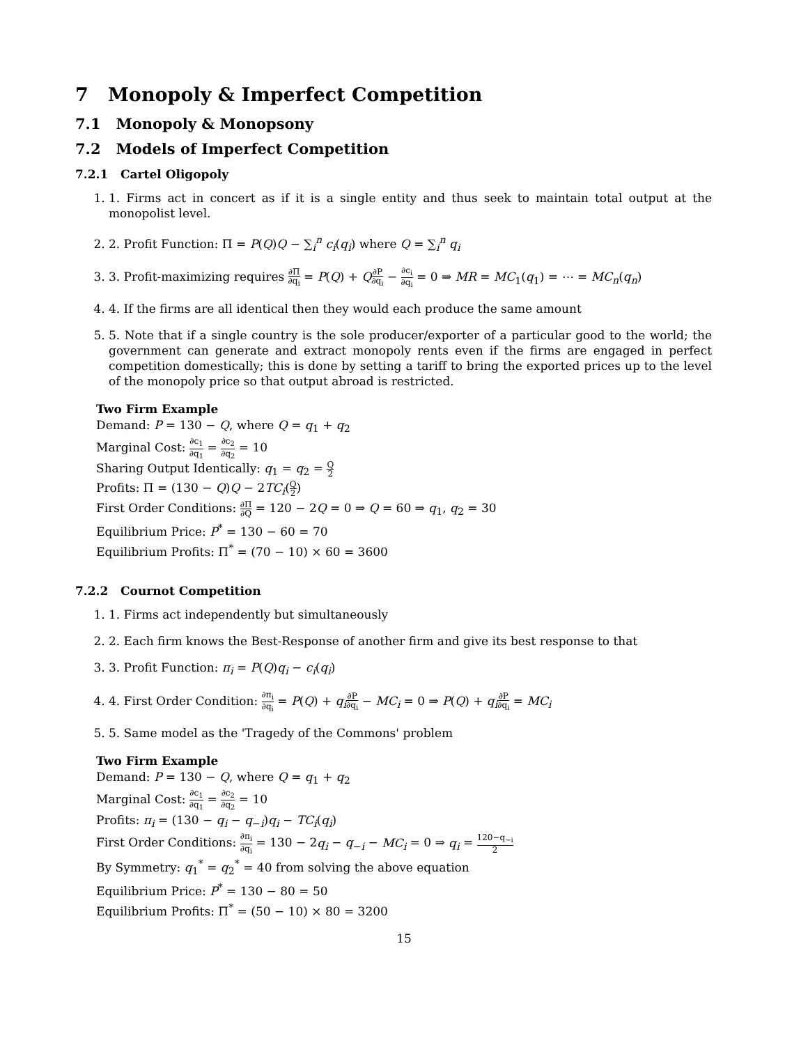7 Monopoly & Imperfect Competition
7.1 Monopoly & Monopsony
7.2 Models of Imperfect Competition
7.2.1 Cartel Oligopoly
1. 1. Firms act in concert as if it is a single entity and thus seek to maintain total output at the monopolist level.
2. 2. Profit Function: Π = P(Q)Q − ∑<sub>i</sub><sup>n</sup> c<sub>i</sub>(q<sub>i</sub>) where Q = ∑<sub>i</sub><sup>n</sup> q<sub>i</sub>
3. 3. Profit-maximizing requires ∂Π ∂q<sub>i</sub> = P(Q) + Q∂P ∂q<sub>i</sub> − ∂c<sub>i</sub> ∂q<sub>i</sub> = 0 ⇒ MR = MC<sub>1</sub>(q<sub>1</sub>) = ⋯ = MC<sub>n</sub>(q<sub>n</sub>)
4. 4. If the firms are all identical then they would each produce the same amount
5. 5. Note that if a single country is the sole producer/exporter of a particular good to the world; the government can generate and extract monopoly rents even if the firms are engaged in perfect competition domestically; this is done by setting a tariff to bring the exported prices up to the level of the monopoly price so that output abroad is restricted.
Two Firm Example
Demand: P = 130 − Q, where Q = q<sub>1</sub> + q<sub>2</sub>
Marginal Cost: ∂c<sub>1</sub> ∂q<sub>1</sub> = ∂c<sub>2</sub> ∂q<sub>2</sub> = 10
Sharing Output Identically: q<sub>1</sub> = q<sub>2</sub> = Q 2
Profits: Π = (130 − Q)Q − 2TC<sub>i</sub>(Q 2)
First Order Conditions: ∂Π ∂Q = 120 − 2Q = 0 ⇒ Q = 60 ⇒ q<sub>1</sub>, q<sub>2</sub> = 30
Equilibrium Price: P<sup>*</sup> = 130 − 60 = 70
Equilibrium Profits: Π<sup>*</sup> = (70 − 10) × 60 = 3600
7.2.2 Cournot Competition
1. 1. Firms act independently but simultaneously
2. 2. Each firm knows the Best-Response of another firm and give its best response to that
3. 3. Profit Function: π<sub>i</sub> = P(Q)q<sub>i</sub> − c<sub>i</sub>(q<sub>i</sub>)
4. 4. First Order Condition: ∂π<sub>i</sub> ∂q<sub>i</sub> = P(Q) + q<sub>i</sub>∂P ∂q<sub>i</sub> − MC<sub>i</sub> = 0 ⇒ P(Q) + q<sub>i</sub>∂P ∂q<sub>i</sub> = MC<sub>i</sub>
5. 5. Same model as the 'Tragedy of the Commons' problem
Two Firm Example
Demand: P = 130 − Q, where Q = q<sub>1</sub> + q<sub>2</sub>
Marginal Cost: ∂c<sub>1</sub> ∂q<sub>1</sub> = ∂c<sub>2</sub> ∂q<sub>2</sub> = 10
Profits: π<sub>i</sub> = (130 − q<sub>i</sub> − q<sub>−i</sub>)q<sub>i</sub> − TC<sub>i</sub>(q<sub>i</sub>)
First Order Conditions: ∂π<sub>i</sub> ∂q<sub>i</sub> = 130 − 2q<sub>i</sub> − q<sub>−i</sub> − MC<sub>i</sub> = 0 ⇒ q<sub>i</sub> = 120−q<sub>−i</sub> 2
By Symmetry: q<sub>1</sub><sup>*</sup> = q<sub>2</sub><sup>*</sup> = 40 from solving the above equation
Equilibrium Price: P<sup>*</sup> = 130 − 80 = 50
Equilibrium Profits: Π<sup>*</sup> = (50 − 10) × 80 = 3200
15